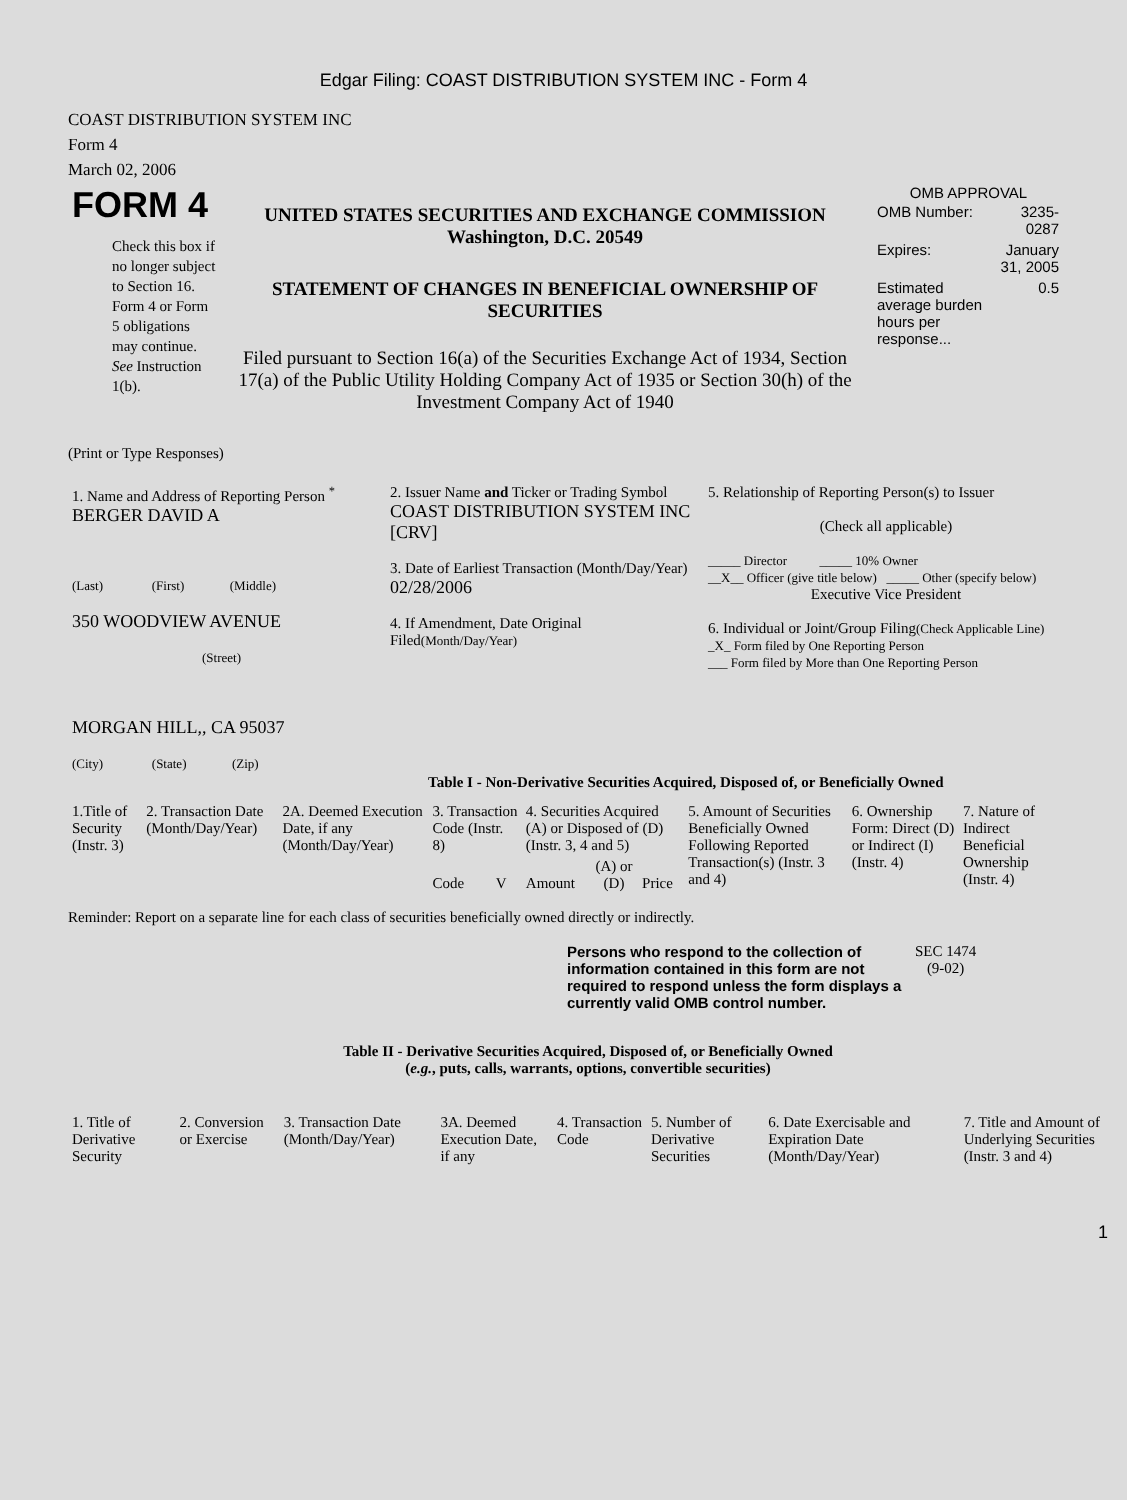Edgar Filing: COAST DISTRIBUTION SYSTEM INC - Form 4
COAST DISTRIBUTION SYSTEM INC
Form 4
March 02, 2006
| FORM 4 Check this box if no longer subject to Section 16. Form 4 or Form 5 obligations may continue. See Instruction 1(b). | UNITED STATES SECURITIES AND EXCHANGE COMMISSION Washington, D.C. 20549 STATEMENT OF CHANGES IN BENEFICIAL OWNERSHIP OF SECURITIES Filed pursuant to Section 16(a) of the Securities Exchange Act of 1934, Section 17(a) of the Public Utility Holding Company Act of 1935 or Section 30(h) of the Investment Company Act of 1940 | OMB APPROVAL / OMB Number: / 3235-0287 / / Expires: / January 31, 2005 / / Estimated average burden hours per response... / 0.5 / |
(Print or Type Responses)
| 1. Name and Address of Reporting Person <sup>*</sup> BERGER DAVID A (Last) (First) (Middle) 350 WOODVIEW AVENUE (Street) MORGAN HILL,, CA 95037 (City) (State) (Zip) | 2. Issuer Name and Ticker or Trading Symbol COAST DISTRIBUTION SYSTEM INC [CRV] 3. Date of Earliest Transaction (Month/Day/Year) 02/28/2006 4. If Amendment, Date Original Filed (Month/Day/Year) | 5. Relationship of Reporting Person(s) to Issuer (Check all applicable) _____ Director _____ 10% Owner __X__ Officer (give title below) _____ Other (specify below) Executive Vice President 6. Individual or Joint/Group Filing (Check Applicable Line) _X_ Form filed by One Reporting Person ___ Form filed by More than One Reporting Person |
Table I - Non-Derivative Securities Acquired, Disposed of, or Beneficially Owned
| 1.Title of Security (Instr. 3) | 2. Transaction Date (Month/Day/Year) | 2A. Deemed Execution Date, if any (Month/Day/Year) | 3. Transaction Code (Instr. 8) | | 4. Securities Acquired (A) or Disposed of (D) (Instr. 3, 4 and 5) | | | 5. Amount of Securities Beneficially Owned Following Reported Transaction(s) (Instr. 3 and 4) | 6. Ownership Form: Direct (D) or Indirect (I) (Instr. 4) | 7. Nature of Indirect Beneficial Ownership (Instr. 4) |
| --- | --- | --- | --- | --- | --- | --- | --- | --- | --- | --- |
| | | | Code | V | Amount | (A) or (D) | Price | | | |
Reminder: Report on a separate line for each class of securities beneficially owned directly or indirectly.
| Persons who respond to the collection of information contained in this form are not required to respond unless the form displays a currently valid OMB control number. | SEC 1474 (9-02) |
Table II - Derivative Securities Acquired, Disposed of, or Beneficially Owned
(e.g., puts, calls, warrants, options, convertible securities)
| 1. Title of Derivative Security | 2. Conversion or Exercise | 3. Transaction Date (Month/Day/Year) | 3A. Deemed Execution Date, if any | 4. Transaction Code | 5. Number of Derivative Securities | 6. Date Exercisable and Expiration Date (Month/Day/Year) | 7. Title and Amount of Underlying Securities (Instr. 3 and 4) |
| --- | --- | --- | --- | --- | --- | --- | --- |
1